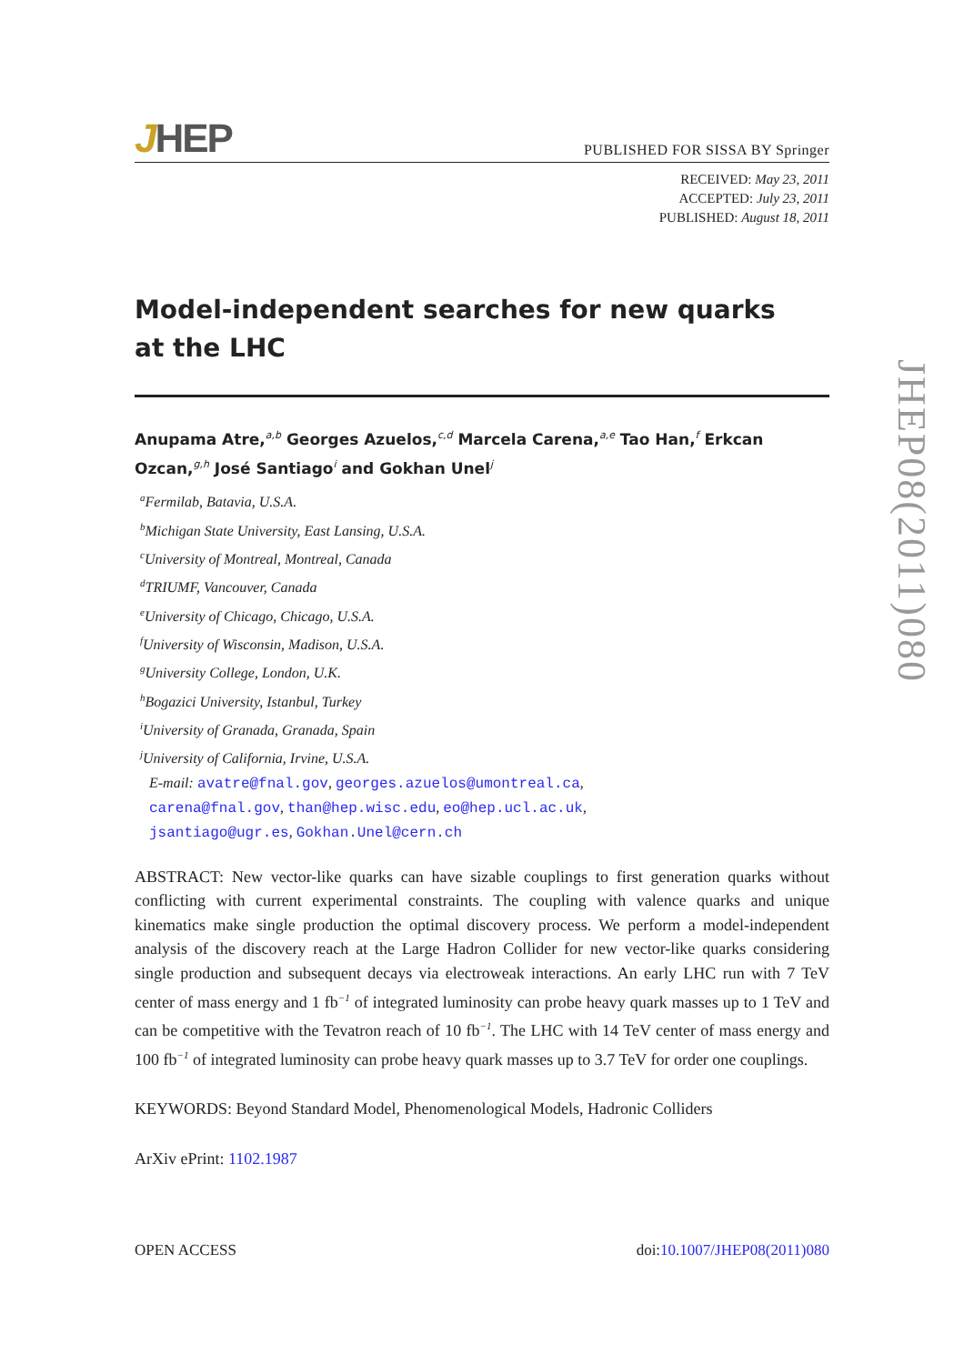JHEP
PUBLISHED FOR SISSA BY Springer
RECEIVED: May 23, 2011
ACCEPTED: July 23, 2011
PUBLISHED: August 18, 2011
Model-independent searches for new quarks
at the LHC
Anupama Atre,<sup>a,b</sup> Georges Azuelos,<sup>c,d</sup> Marcela Carena,<sup>a,e</sup> Tao Han,<sup>f</sup> Erkcan Ozcan,<sup>g,h</sup> José Santiago<sup>i</sup> and Gokhan Unel<sup>j</sup>
<sup>a</sup> Fermilab, Batavia, U.S.A.
<sup>b</sup> Michigan State University, East Lansing, U.S.A.
<sup>c</sup> University of Montreal, Montreal, Canada
<sup>d</sup> TRIUMF, Vancouver, Canada
<sup>e</sup> University of Chicago, Chicago, U.S.A.
<sup>f</sup> University of Wisconsin, Madison, U.S.A.
<sup>g</sup> University College, London, U.K.
<sup>h</sup> Bogazici University, Istanbul, Turkey
<sup>i</sup> University of Granada, Granada, Spain
<sup>j</sup> University of California, Irvine, U.S.A.
E-mail: avatre@fnal.gov, georges.azuelos@umontreal.ca,
carena@fnal.gov, than@hep.wisc.edu, eo@hep.ucl.ac.uk,
jsantiago@ugr.es, Gokhan.Unel@cern.ch
ABSTRACT: New vector-like quarks can have sizable couplings to first generation quarks without conflicting with current experimental constraints. The coupling with valence quarks and unique kinematics make single production the optimal discovery process. We perform a model-independent analysis of the discovery reach at the Large Hadron Collider for new vector-like quarks considering single production and subsequent decays via electroweak interactions. An early LHC run with 7 TeV center of mass energy and 1 fb<sup>−1</sup> of integrated luminosity can probe heavy quark masses up to 1 TeV and can be competitive with the Tevatron reach of 10 fb<sup>−1</sup>. The LHC with 14 TeV center of mass energy and 100 fb<sup>−1</sup> of integrated luminosity can probe heavy quark masses up to 3.7 TeV for order one couplings.
KEYWORDS: Beyond Standard Model, Phenomenological Models, Hadronic Colliders
ArXiv ePrint: 1102.1987
JHEP08(2011)080
OPEN ACCESS doi:10.1007/JHEP08(2011)080